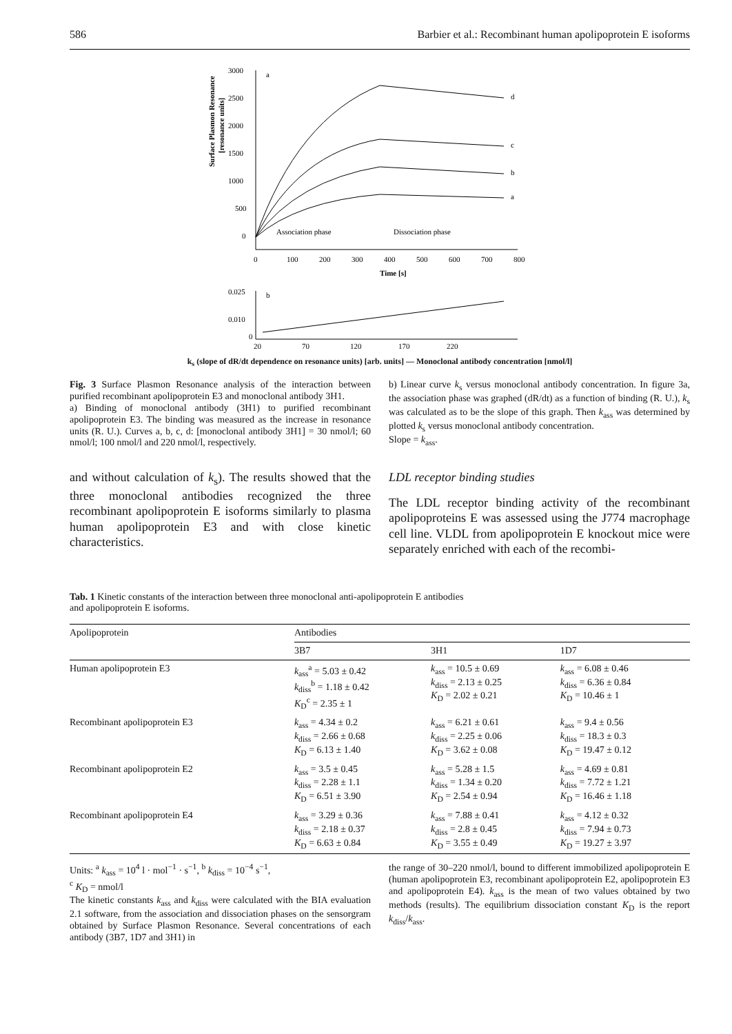586 Barbier et al.: Recombinant human apolipoprotein E isoforms
Surface Plasmon Resonance
[resonance units]
3000
2500
2000
1500
1000
500
0
a
d
c
b
a
Association phase
Dissociation phase
0
100
200
300
400
500
600
700
800
Time [s]
b
0.025
0.010
0
20
70
120
170
220
k<sub>s</sub> (slope of dR/dt dependence on resonance units) [arb. units] — Monoclonal antibody concentration [nmol/l]
Fig. 3 Surface Plasmon Resonance analysis of the interaction between purified recombinant apolipoprotein E3 and monoclonal antibody 3H1.
a) Binding of monoclonal antibody (3H1) to purified recombinant apolipoprotein E3. The binding was measured as the increase in resonance units (R. U.). Curves a, b, c, d: [monoclonal antibody 3H1] = 30 nmol/l; 60 nmol/l; 100 nmol/l and 220 nmol/l, respectively.
b) Linear curve k<sub>s</sub> versus monoclonal antibody concentration. In figure 3a, the association phase was graphed (dR/dt) as a function of binding (R. U.), k<sub>s</sub> was calculated as to be the slope of this graph. Then k<sub>ass</sub> was determined by plotted k<sub>s</sub> versus monoclonal antibody concentration.
Slope = k<sub>ass</sub>.
and without calculation of k<sub>s</sub>). The results showed that the three monoclonal antibodies recognized the three recombinant apolipoprotein E isoforms similarly to plasma human apolipoprotein E3 and with close kinetic characteristics.
LDL receptor binding studies
The LDL receptor binding activity of the recombinant apolipoproteins E was assessed using the J774 macrophage cell line. VLDL from apolipoprotein E knockout mice were separately enriched with each of the recombi-
Tab. 1 Kinetic constants of the interaction between three monoclonal anti-apolipoprotein E antibodies
and apolipoprotein E isoforms.
| Apolipoprotein | Antibodies | | |
| --- | --- | --- | --- |
| | 3B7 | 3H1 | 1D7 |
| Human apolipoprotein E3 | k<sub>ass</sub><sup>a</sup> = 5.03 ± 0.42 k<sub>diss</sub><sup>b</sup> = 1.18 ± 0.42 K<sub>D</sub><sup>c</sup> = 2.35 ± 1 | k<sub>ass</sub> = 10.5 ± 0.69 k<sub>diss</sub> = 2.13 ± 0.25 K<sub>D</sub> = 2.02 ± 0.21 | k<sub>ass</sub> = 6.08 ± 0.46 k<sub>diss</sub> = 6.36 ± 0.84 K<sub>D</sub> = 10.46 ± 1 |
| Recombinant apolipoprotein E3 | k<sub>ass</sub> = 4.34 ± 0.2 k<sub>diss</sub> = 2.66 ± 0.68 K<sub>D</sub> = 6.13 ± 1.40 | k<sub>ass</sub> = 6.21 ± 0.61 k<sub>diss</sub> = 2.25 ± 0.06 K<sub>D</sub> = 3.62 ± 0.08 | k<sub>ass</sub> = 9.4 ± 0.56 k<sub>diss</sub> = 18.3 ± 0.3 K<sub>D</sub> = 19.47 ± 0.12 |
| Recombinant apolipoprotein E2 | k<sub>ass</sub> = 3.5 ± 0.45 k<sub>diss</sub> = 2.28 ± 1.1 K<sub>D</sub> = 6.51 ± 3.90 | k<sub>ass</sub> = 5.28 ± 1.5 k<sub>diss</sub> = 1.34 ± 0.20 K<sub>D</sub> = 2.54 ± 0.94 | k<sub>ass</sub> = 4.69 ± 0.81 k<sub>diss</sub> = 7.72 ± 1.21 K<sub>D</sub> = 16.46 ± 1.18 |
| Recombinant apolipoprotein E4 | k<sub>ass</sub> = 3.29 ± 0.36 k<sub>diss</sub> = 2.18 ± 0.37 K<sub>D</sub> = 6.63 ± 0.84 | k<sub>ass</sub> = 7.88 ± 0.41 k<sub>diss</sub> = 2.8 ± 0.45 K<sub>D</sub> = 3.55 ± 0.49 | k<sub>ass</sub> = 4.12 ± 0.32 k<sub>diss</sub> = 7.94 ± 0.73 K<sub>D</sub> = 19.27 ± 3.97 |
Units: <sup>a</sup> k<sub>ass</sub> = 10<sup>4</sup> l · mol<sup>−1</sup> · s<sup>−1</sup>, <sup>b</sup> k<sub>diss</sub> = 10<sup>−4</sup> s<sup>−1</sup>,
<sup>c</sup> K<sub>D</sub> = nmol/l
The kinetic constants k<sub>ass</sub> and k<sub>diss</sub> were calculated with the BIA evaluation 2.1 software, from the association and dissociation phases on the sensorgram obtained by Surface Plasmon Resonance. Several concentrations of each antibody (3B7, 1D7 and 3H1) in
the range of 30–220 nmol/l, bound to different immobilized apolipoprotein E (human apolipoprotein E3, recombinant apolipoprotein E2, apolipoprotein E3 and apolipoprotein E4). k<sub>ass</sub> is the mean of two values obtained by two methods (results). The equilibrium dissociation constant K<sub>D</sub> is the report k<sub>diss</sub>/k<sub>ass</sub>.